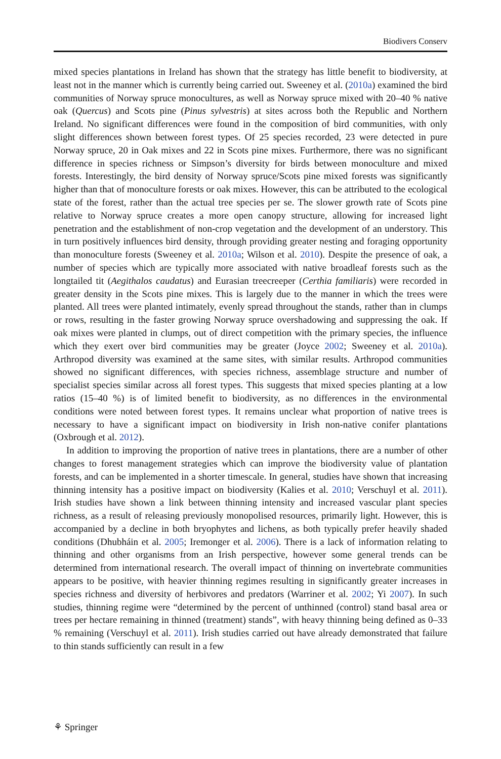Biodivers Conserv
mixed species plantations in Ireland has shown that the strategy has little benefit to biodiversity, at least not in the manner which is currently being carried out. Sweeney et al. (2010a) examined the bird communities of Norway spruce monocultures, as well as Norway spruce mixed with 20–40 % native oak (Quercus) and Scots pine (Pinus sylvestris) at sites across both the Republic and Northern Ireland. No significant differences were found in the composition of bird communities, with only slight differences shown between forest types. Of 25 species recorded, 23 were detected in pure Norway spruce, 20 in Oak mixes and 22 in Scots pine mixes. Furthermore, there was no significant difference in species richness or Simpson’s diversity for birds between monoculture and mixed forests. Interestingly, the bird density of Norway spruce/Scots pine mixed forests was significantly higher than that of monoculture forests or oak mixes. However, this can be attributed to the ecological state of the forest, rather than the actual tree species per se. The slower growth rate of Scots pine relative to Norway spruce creates a more open canopy structure, allowing for increased light penetration and the establishment of non-crop vegetation and the development of an understory. This in turn positively influences bird density, through providing greater nesting and foraging opportunity than monoculture forests (Sweeney et al. 2010a; Wilson et al. 2010). Despite the presence of oak, a number of species which are typically more associated with native broadleaf forests such as the longtailed tit (Aegithalos caudatus) and Eurasian treecreeper (Certhia familiaris) were recorded in greater density in the Scots pine mixes. This is largely due to the manner in which the trees were planted. All trees were planted intimately, evenly spread throughout the stands, rather than in clumps or rows, resulting in the faster growing Norway spruce overshadowing and suppressing the oak. If oak mixes were planted in clumps, out of direct competition with the primary species, the influence which they exert over bird communities may be greater (Joyce 2002; Sweeney et al. 2010a). Arthropod diversity was examined at the same sites, with similar results. Arthropod communities showed no significant differences, with species richness, assemblage structure and number of specialist species similar across all forest types. This suggests that mixed species planting at a low ratios (15–40 %) is of limited benefit to biodiversity, as no differences in the environmental conditions were noted between forest types. It remains unclear what proportion of native trees is necessary to have a significant impact on biodiversity in Irish non-native conifer plantations (Oxbrough et al. 2012).
In addition to improving the proportion of native trees in plantations, there are a number of other changes to forest management strategies which can improve the biodiversity value of plantation forests, and can be implemented in a shorter timescale. In general, studies have shown that increasing thinning intensity has a positive impact on biodiversity (Kalies et al. 2010; Verschuyl et al. 2011). Irish studies have shown a link between thinning intensity and increased vascular plant species richness, as a result of releasing previously monopolised resources, primarily light. However, this is accompanied by a decline in both bryophytes and lichens, as both typically prefer heavily shaded conditions (Dhubháin et al. 2005; Iremonger et al. 2006). There is a lack of information relating to thinning and other organisms from an Irish perspective, however some general trends can be determined from international research. The overall impact of thinning on invertebrate communities appears to be positive, with heavier thinning regimes resulting in significantly greater increases in species richness and diversity of herbivores and predators (Warriner et al. 2002; Yi 2007). In such studies, thinning regime were “determined by the percent of unthinned (control) stand basal area or trees per hectare remaining in thinned (treatment) stands”, with heavy thinning being defined as 0–33 % remaining (Verschuyl et al. 2011). Irish studies carried out have already demonstrated that failure to thin stands sufficiently can result in a few
⚘ Springer